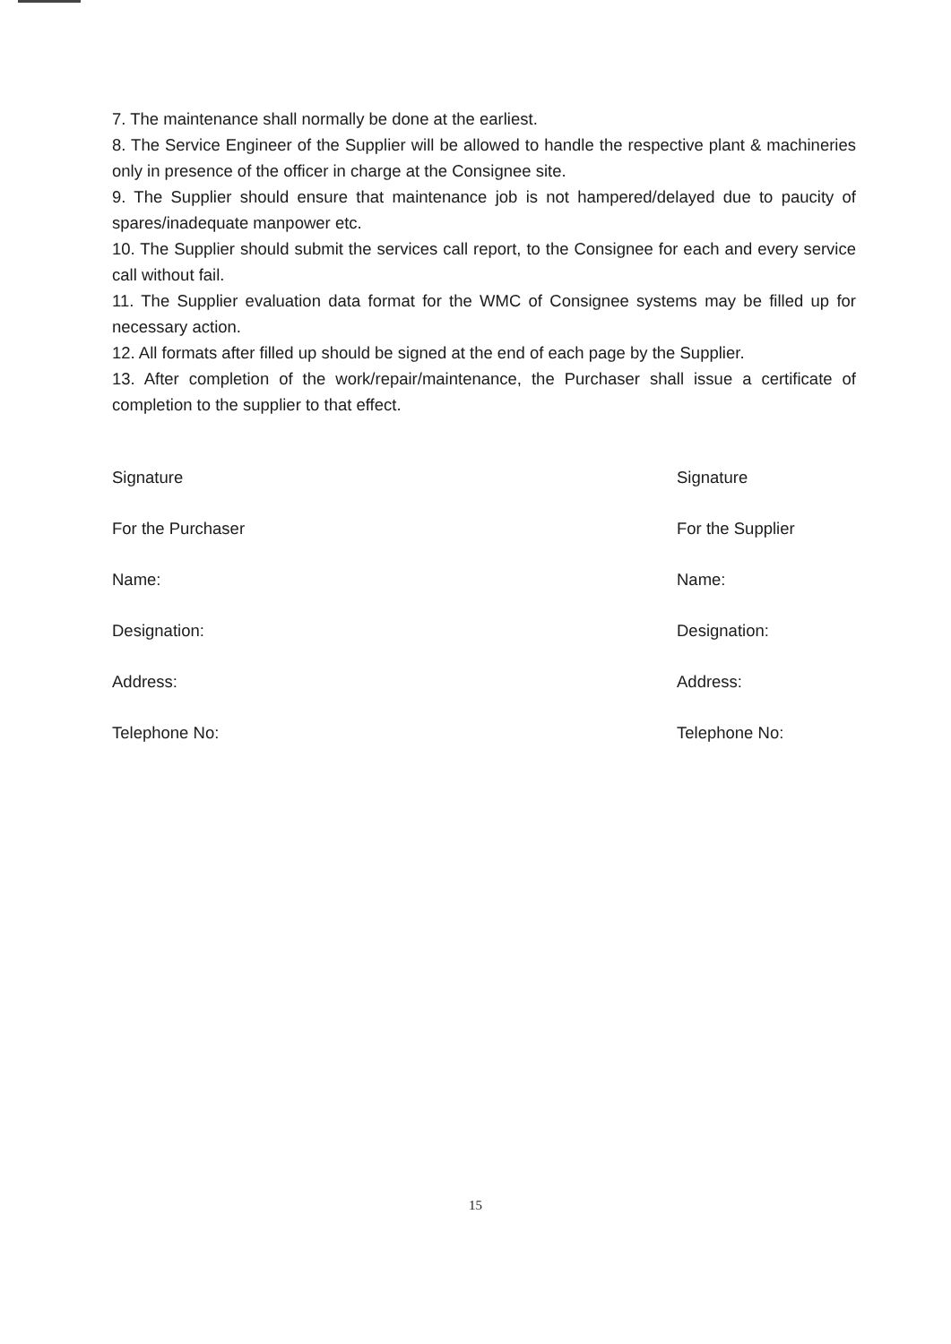7. The maintenance shall normally be done at the earliest.
8. The Service Engineer of the Supplier will be allowed to handle the respective plant & machineries only in presence of the officer in charge at the Consignee site.
9. The Supplier should ensure that maintenance job is not hampered/delayed due to paucity of spares/inadequate manpower etc.
10. The Supplier should submit the services call report, to the Consignee for each and every service call without fail.
11. The Supplier evaluation data format for the WMC of Consignee systems may be filled up for necessary action.
12. All formats after filled up should be signed at the end of each page by the Supplier.
13. After completion of the work/repair/maintenance, the Purchaser shall issue a certificate of completion to the supplier to that effect.
Signature
For the Purchaser
Name:
Designation:
Address:
Telephone No:
Signature
For the Supplier
Name:
Designation:
Address:
Telephone No:
15